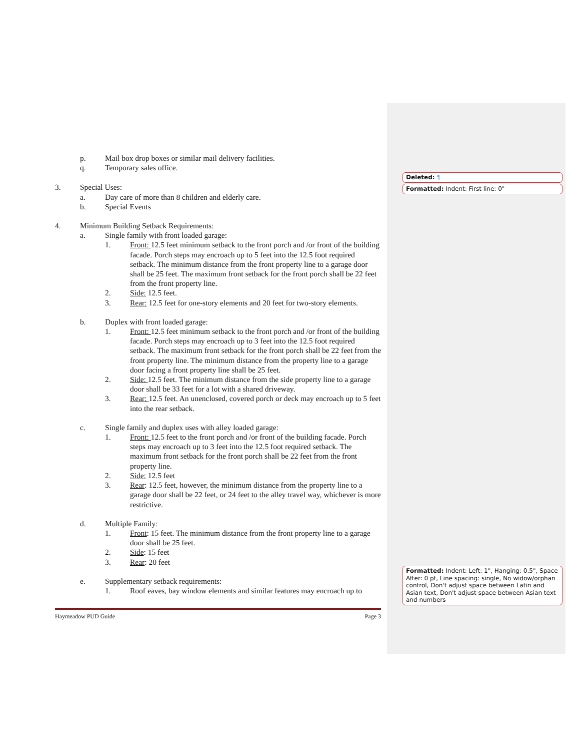Deleted: ¶
Formatted: Indent: First line: 0"
Formatted: Indent: Left: 1", Hanging: 0.5", Space After: 0 pt, Line spacing: single, No widow/orphan control, Don't adjust space between Latin and Asian text, Don't adjust space between Asian text and numbers
p. Mail box drop boxes or similar mail delivery facilities.
q. Temporary sales office.
3. Special Uses:
a. Day care of more than 8 children and elderly care.
b. Special Events
4. Minimum Building Setback Requirements:
a. Single family with front loaded garage:
1. Front: 12.5 feet minimum setback to the front porch and /or front of the building facade. Porch steps may encroach up to 5 feet into the 12.5 foot required setback. The minimum distance from the front property line to a garage door shall be 25 feet. The maximum front setback for the front porch shall be 22 feet from the front property line.
2. Side: 12.5 feet.
3. Rear: 12.5 feet for one-story elements and 20 feet for two-story elements.
b. Duplex with front loaded garage:
1. Front: 12.5 feet minimum setback to the front porch and /or front of the building facade. Porch steps may encroach up to 3 feet into the 12.5 foot required setback. The maximum front setback for the front porch shall be 22 feet from the front property line. The minimum distance from the property line to a garage door facing a front property line shall be 25 feet.
2. Side: 12.5 feet. The minimum distance from the side property line to a garage door shall be 33 feet for a lot with a shared driveway.
3. Rear: 12.5 feet. An unenclosed, covered porch or deck may encroach up to 5 feet into the rear setback.
c. Single family and duplex uses with alley loaded garage:
1. Front: 12.5 feet to the front porch and /or front of the building facade. Porch steps may encroach up to 3 feet into the 12.5 foot required setback. The maximum front setback for the front porch shall be 22 feet from the front property line.
2. Side: 12.5 feet
3. Rear: 12.5 feet, however, the minimum distance from the property line to a garage door shall be 22 feet, or 24 feet to the alley travel way, whichever is more restrictive.
d. Multiple Family:
1. Front: 15 feet. The minimum distance from the front property line to a garage door shall be 25 feet.
2. Side: 15 feet
3. Rear: 20 feet
e. Supplementary setback requirements:
1. Roof eaves, bay window elements and similar features may encroach up to
Haymeadow PUD Guide Page 3